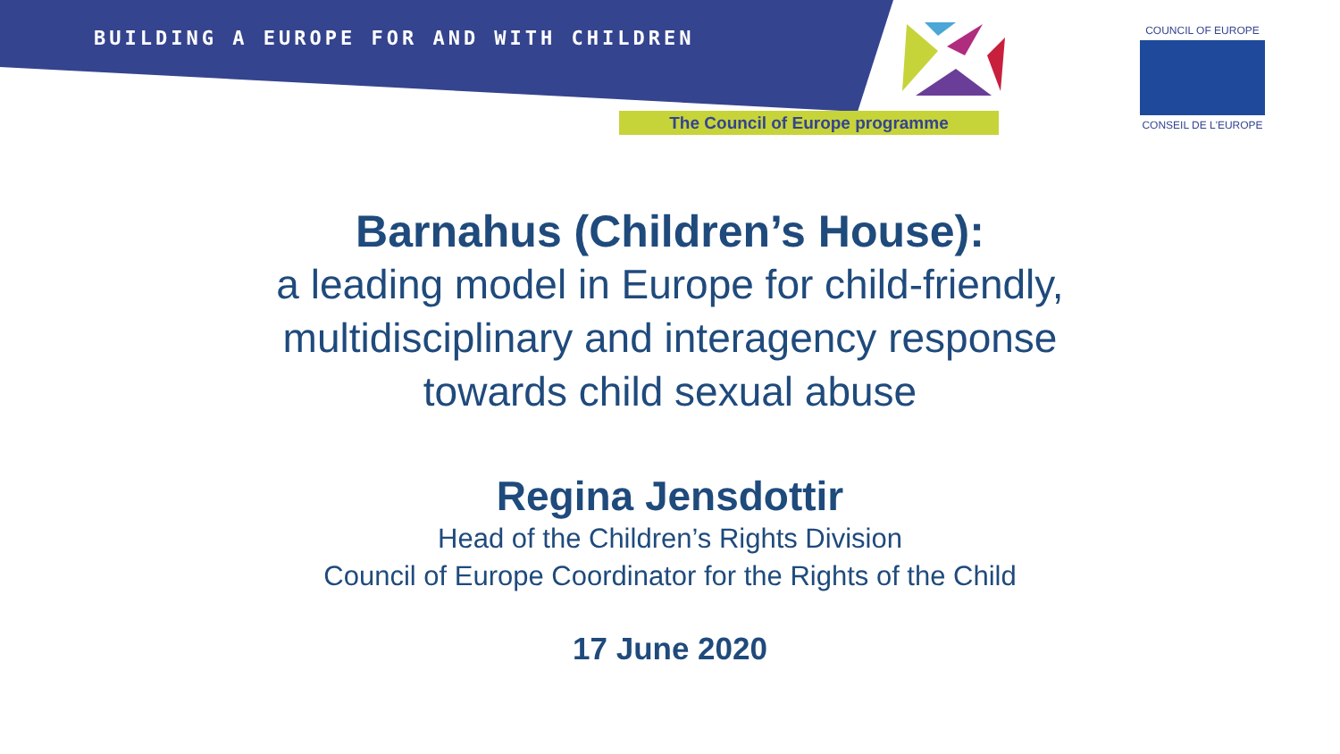BUILDING A EUROPE FOR AND WITH CHILDREN
The Council of Europe programme
COUNCIL OF EUROPE
CONSEIL DE L'EUROPE
Barnahus (Children’s House):
a leading model in Europe for child-friendly,
multidisciplinary and interagency response
towards child sexual abuse
Regina Jensdottir
Head of the Children’s Rights Division
Council of Europe Coordinator for the Rights of the Child
17 June 2020